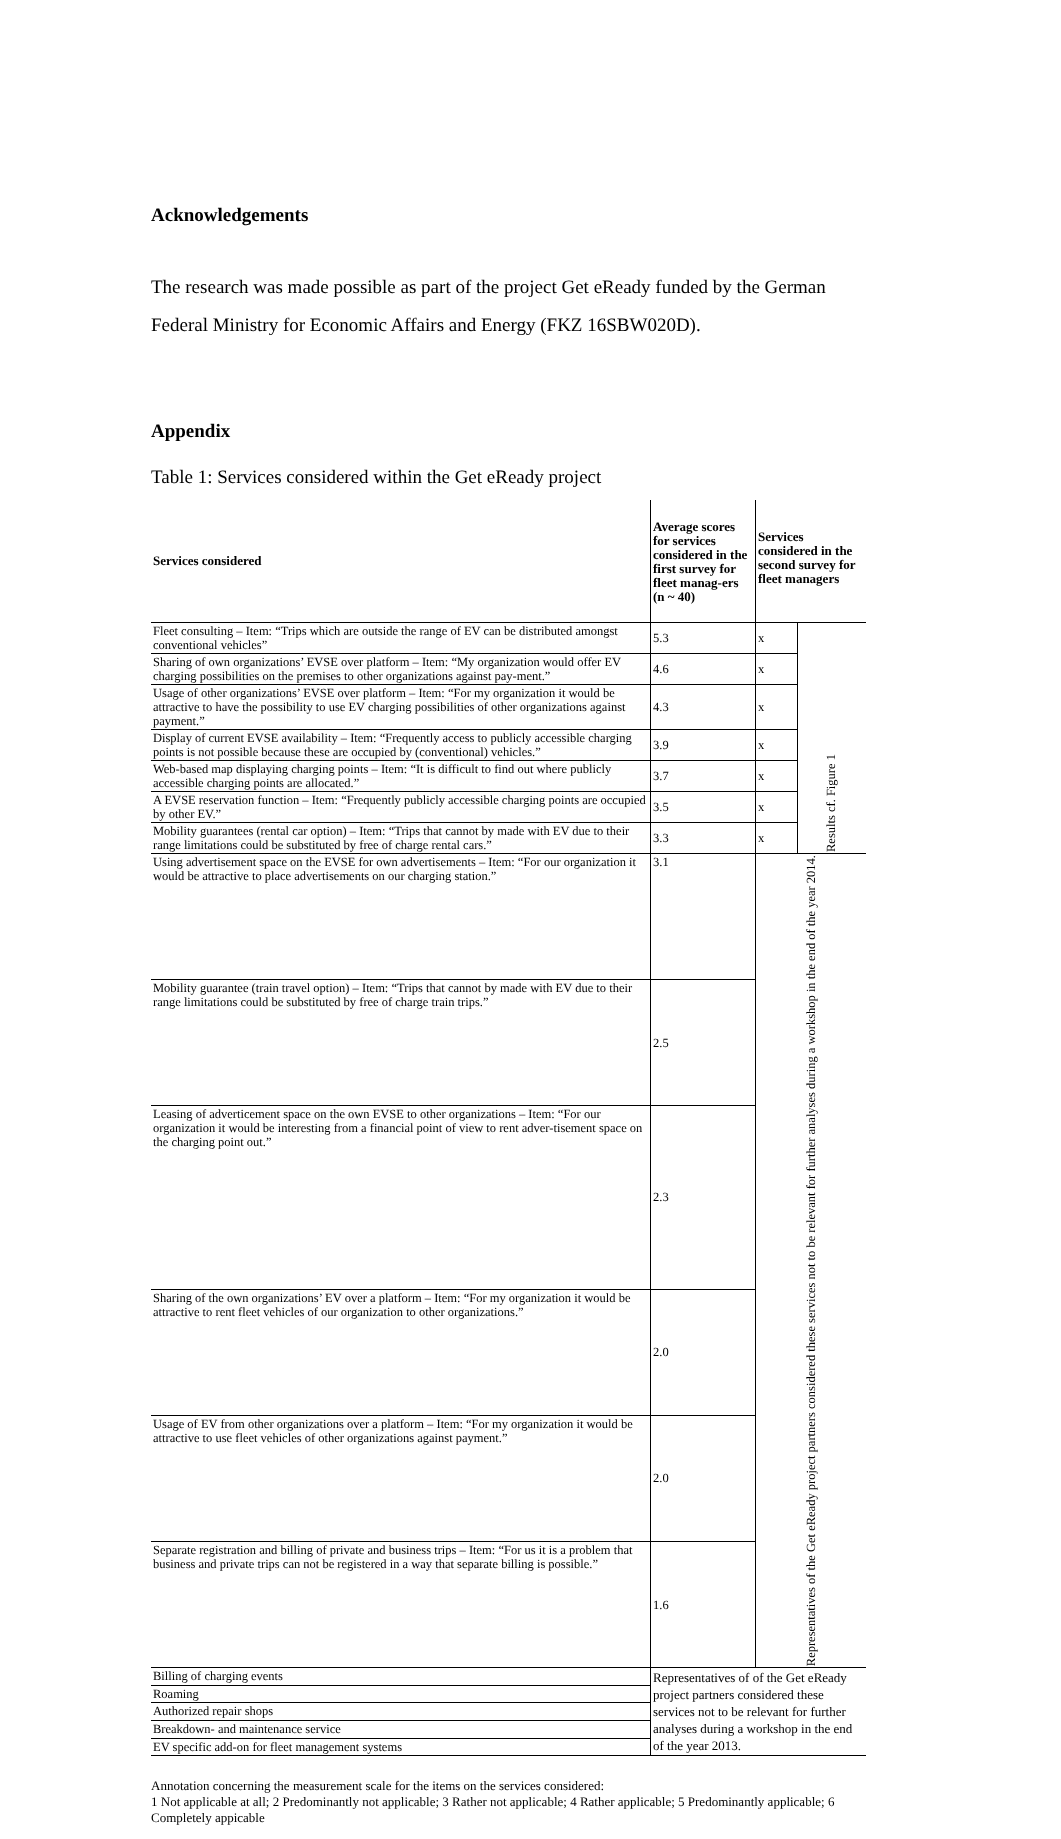Acknowledgements
The research was made possible as part of the project Get eReady funded by the German Federal Ministry for Economic Affairs and Energy (FKZ 16SBW020D).
Appendix
Table 1: Services considered within the Get eReady project
| Services considered | Average scores for services considered in the first survey for fleet manag-ers (n ~ 40) | Services considered in the second survey for fleet managers | |
| --- | --- | --- | --- |
| Fleet consulting – Item: “Trips which are outside the range of EV can be distributed amongst conventional vehicles” | 5.3 | x | Results cf. Figure 1 |
| Sharing of own organizations’ EVSE over platform – Item: “My organization would offer EV charging possibilities on the premises to other organizations against pay-ment.” | 4.6 | x | |
| Usage of other organizations’ EVSE over platform – Item: “For my organization it would be attractive to have the possibility to use EV charging possibilities of other organizations against payment.” | 4.3 | x | |
| Display of current EVSE availability – Item: “Frequently access to publicly accessible charging points is not possible because these are occupied by (conventional) vehicles.” | 3.9 | x | |
| Web-based map displaying charging points – Item: “It is difficult to find out where publicly accessible charging points are allocated.” | 3.7 | x | |
| A EVSE reservation function – Item: “Frequently publicly accessible charging points are occupied by other EV.” | 3.5 | x | |
| Mobility guarantees (rental car option) – Item: “Trips that cannot by made with EV due to their range limitations could be substituted by free of charge rental cars.” | 3.3 | x | |
| Using advertisement space on the EVSE for own advertisements – Item: “For our organization it would be attractive to place advertisements on our charging station.” | 3.1 | Representatives of the Get eReady project partners considered these services not to be relevant for further analyses during a workshop in the end of the year 2014. | |
| Mobility guarantee (train travel option) – Item: “Trips that cannot by made with EV due to their range limitations could be substituted by free of charge train trips.” | 2.5 | | |
| Leasing of adverticement space on the own EVSE to other organizations – Item: “For our organization it would be interesting from a financial point of view to rent adver-tisement space on the charging point out.” | 2.3 | | |
| Sharing of the own organizations’ EV over a platform – Item: “For my organization it would be attractive to rent fleet vehicles of our organization to other organizations.” | 2.0 | | |
| Usage of EV from other organizations over a platform – Item: “For my organization it would be attractive to use fleet vehicles of other organizations against payment.” | 2.0 | | |
| Separate registration and billing of private and business trips – Item: “For us it is a problem that business and private trips can not be registered in a way that separate billing is possible.” | 1.6 | | |
| Billing of charging events | Representatives of of the Get eReady project partners considered these services not to be relevant for further analyses during a workshop in the end of the year 2013. | | |
| Roaming | | | |
| Authorized repair shops | | | |
| Breakdown- and maintenance service | | | |
| EV specific add-on for fleet management systems | | | |
Annotation concerning the measurement scale for the items on the services considered:
1 Not applicable at all; 2 Predominantly not applicable; 3 Rather not applicable; 4 Rather applicable; 5 Predominantly applicable; 6 Completely appicable